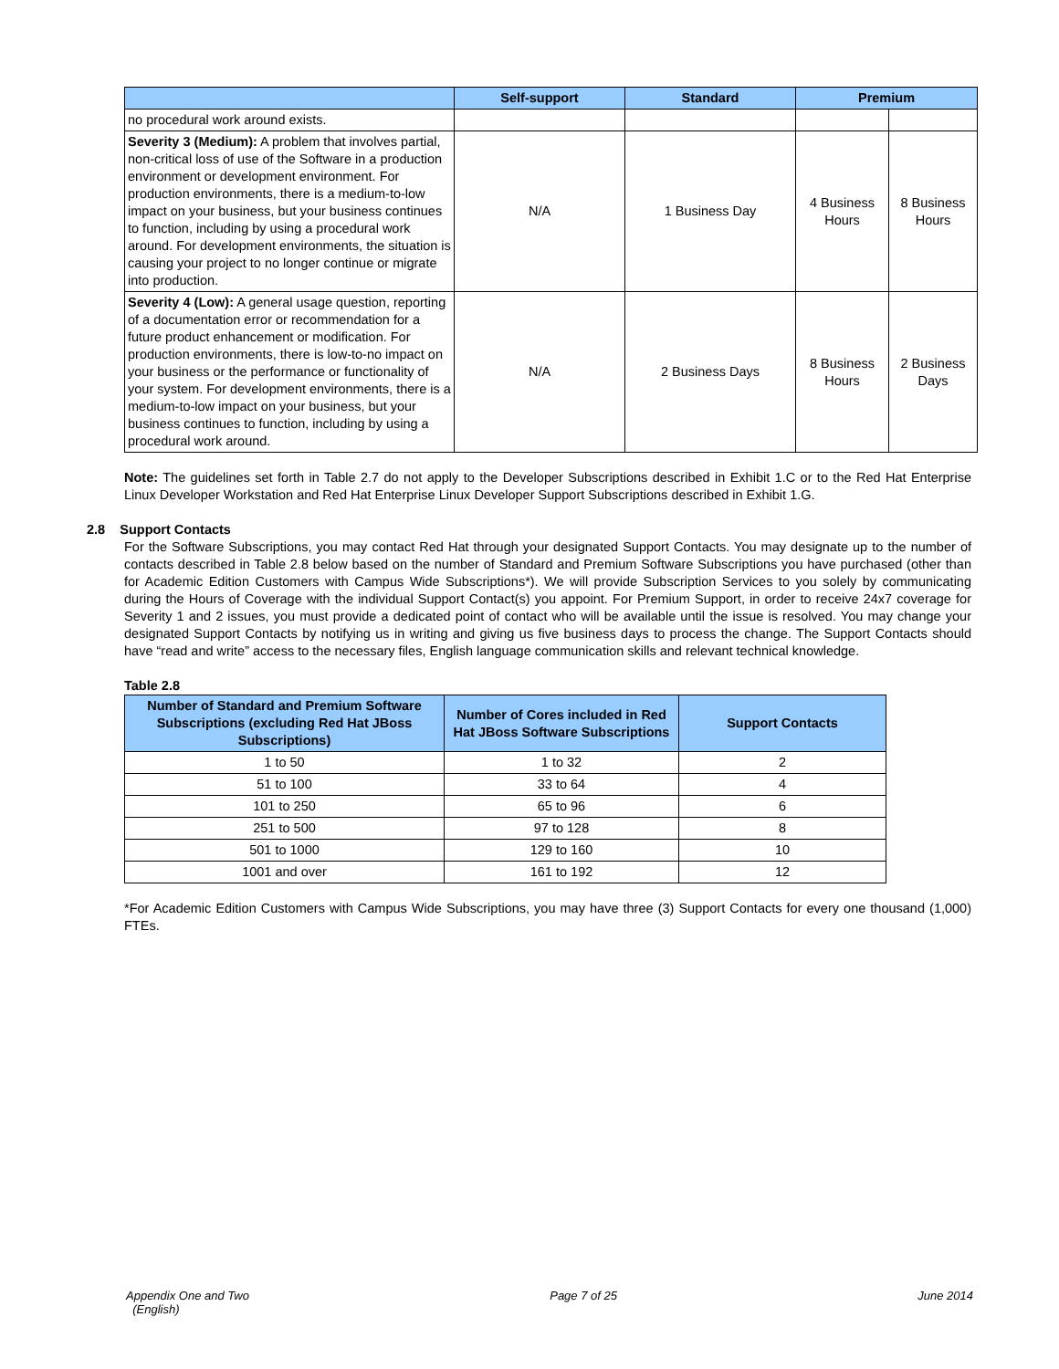| | Self-support | Standard | Premium | |
| --- | --- | --- | --- | --- |
| no procedural work around exists. | | | | |
| Severity 3 (Medium): A problem that involves partial, non-critical loss of use of the Software in a production environment or development environment. For production environments, there is a medium-to-low impact on your business, but your business continues to function, including by using a procedural work around. For development environments, the situation is causing your project to no longer continue or migrate into production. | N/A | 1 Business Day | 4 Business Hours | 8 Business Hours |
| Severity 4 (Low): A general usage question, reporting of a documentation error or recommendation for a future product enhancement or modification. For production environments, there is low-to-no impact on your business or the performance or functionality of your system. For development environments, there is a medium-to-low impact on your business, but your business continues to function, including by using a procedural work around. | N/A | 2 Business Days | 8 Business Hours | 2 Business Days |
Note: The guidelines set forth in Table 2.7 do not apply to the Developer Subscriptions described in Exhibit 1.C or to the Red Hat Enterprise Linux Developer Workstation and Red Hat Enterprise Linux Developer Support Subscriptions described in Exhibit 1.G.
2.8 Support Contacts
For the Software Subscriptions, you may contact Red Hat through your designated Support Contacts. You may designate up to the number of contacts described in Table 2.8 below based on the number of Standard and Premium Software Subscriptions you have purchased (other than for Academic Edition Customers with Campus Wide Subscriptions*). We will provide Subscription Services to you solely by communicating during the Hours of Coverage with the individual Support Contact(s) you appoint. For Premium Support, in order to receive 24x7 coverage for Severity 1 and 2 issues, you must provide a dedicated point of contact who will be available until the issue is resolved. You may change your designated Support Contacts by notifying us in writing and giving us five business days to process the change. The Support Contacts should have “read and write” access to the necessary files, English language communication skills and relevant technical knowledge.
Table 2.8
| Number of Standard and Premium Software Subscriptions (excluding Red Hat JBoss Subscriptions) | Number of Cores included in Red Hat JBoss Software Subscriptions | Support Contacts |
| --- | --- | --- |
| 1 to 50 | 1 to 32 | 2 |
| 51 to 100 | 33 to 64 | 4 |
| 101 to 250 | 65 to 96 | 6 |
| 251 to 500 | 97 to 128 | 8 |
| 501 to 1000 | 129 to 160 | 10 |
| 1001 and over | 161 to 192 | 12 |
*For Academic Edition Customers with Campus Wide Subscriptions, you may have three (3) Support Contacts for every one thousand (1,000) FTEs.
Appendix One and Two
(English)
Page 7 of 25 June 2014